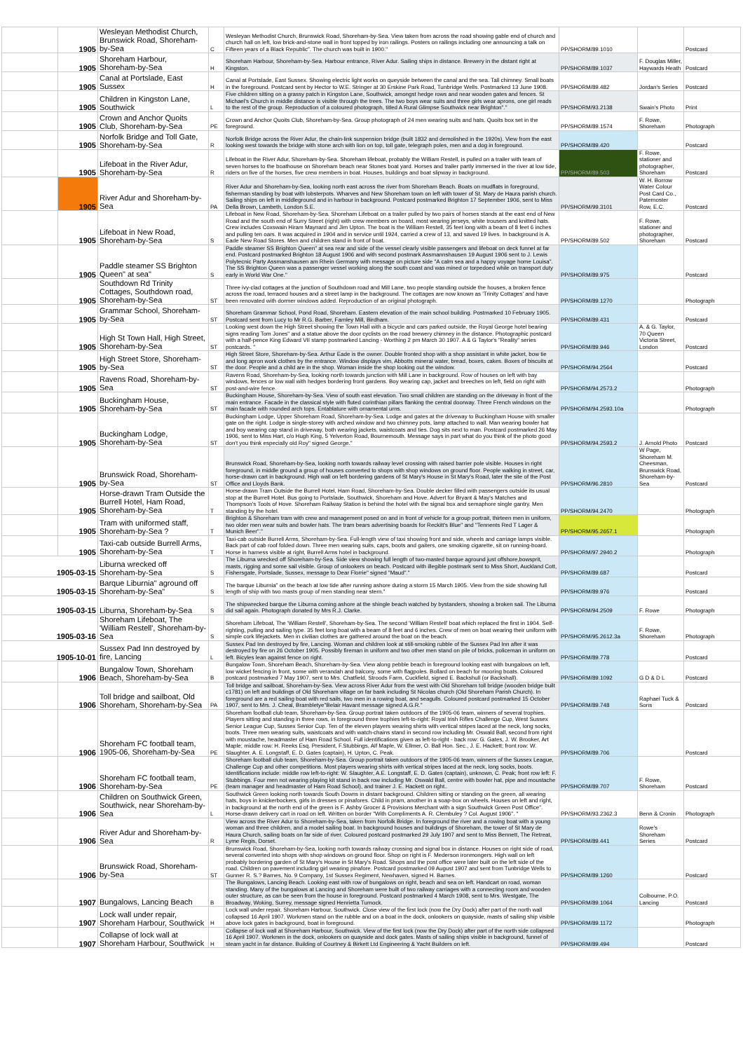| | 1905 | Wesleyan Methodist Church, Brunswick Road, Shoreham-by-Sea | C | Wesleyan Methodist Church, Brunswick Road, Shoreham-by-Sea. View taken from across the road showing gable end of church and church hall on left, low brick-and-stone wall in front topped by iron railings. Posters on railings including one announcing a talk on Fifteen years of a Black Republic". The church was built in 1900." | PP/SHORM/89.1010 | | Postcard |
| | 1905 | Shoreham Harbour, Shoreham-by-Sea | H | Shoreham Harbour, Shoreham-by-Sea. Harbour entrance, River Adur. Sailing ships in distance. Brewery in the distant right at Kingston. | PP/SHORM/89.1037 | F. Douglas Miller, Haywards Heath | Postcard |
| | 1905 | Canal at Portslade, East Sussex | H | Canal at Portslade, East Sussex. Showing electric light works on queyside between the canal and the sea. Tall chimney. Small boats in the foreground. Postcard sent by Hector to W.E. Stringer at 30 Erskine Park Road, Tunbridge Wells. Postmarked 13 June 1908. | PP/SHORM/89.482 | Jordan's Series | Postcard |
| | 1905 | Children in Kingston Lane, Southwick | L | Five children sitting on a grassy patch in Kingston Lane, Southwick, amongst hedge rows and near wooden gates and fences. St Michael's Church in middle distance is visible through the trees. The two boys wear suits and three girls wear aprons, one girl reads to the rest of the group. Reproduction of a coloured photograph, titled A Rural Glimpse Southwick near Brighton"." | PP/SHORM/93.2138 | Swain's Photo | Print |
| | 1905 | Crown and Anchor Quoits Club, Shoreham-by-Sea | PE | Crown and Anchor Quoits Club, Shoreham-by-Sea. Group photograph of 24 men wearing suits and hats. Quoits box set in the foreground. | PP/SHORM/89.1574 | F. Rowe, Shoreham | Photograph |
| | 1905 | Norfolk Bridge and Toll Gate, Shoreham-by-Sea | R | Norfolk Bridge across the River Adur, the chain-link suspension bridge (built 1832 and demolished in the 1920s). View from the east looking west towards the bridge with stone arch with lion on top, toll gate, telegraph poles, men and a dog in foreground. | PP/SHORM/89.420 | | Postcard |
| | 1905 | Lifeboat in the River Adur, Shoreham-by-Sea | R | Lifeboat in the River Adur, Shoreham-by-Sea. Shoreham lifeboat, probably the William Restell, is pulled on a trailer with team of seven horses to the boathouse on Shoreham beach near Stones boat yard. Horses and trailer partly immersed in the river at low tide, riders on five of the horses, five crew members in boat. Houses, buildings and boat slipway in background. | PP/SHORM/89.503 | F. Rowe, stationer and photographer, Shoreham | Postcard |
| | 1905 | River Adur and Shoreham-by-Sea | PA | River Adur and Shoreham-by-Sea, looking north east across the river from Shoreham Beach. Boats on mudflats in foreground, fisherman standing by boat with lobsterpots. Wharves and New Shoreham town on left with tower of St. Mary de Haura parish church. Sailing ships on left in middleground and in harbour in background. Postcard postmarked Brighton 17 September 1906, sent to Miss Della Brown, Lambeth, London S.E. | PP/SHORM/99.3101 | W. H. Borrow Water Colour Post Card Co., Paternoster Row, E.C. | Postcard |
| | 1905 | Lifeboat in New Road, Shoreham-by-Sea | S | Lifeboat in New Road, Shoreham-by-Sea. Shoreham Lifeboat on a trailer pulled by two pairs of horses stands at the east end of New Road and the south end of Surry Street (right) with crew members on board, most wearing jerseys, white trousers and knitted hats. Crew includes Coxswain Hiram Maynard and Jim Upton. The boat is the William Restell, 35 feet long with a beam of 8 feet 6 inches and pulling ten oars. It was acquired in 1904 and in service until 1924, carried a crew of 13, and saved 19 lives. In background is A. Eade New Road Stores. Men and children stand in front of boat. | PP/SHORM/89.502 | F. Rowe, stationer and photographer, Shoreham | Postcard |
| | 1905 | Paddle steamer SS Brighton Queen" at sea" | S | Paddle steamer SS Brighton Queen" at sea rear and side of the vessel clearly visible passengers and lifeboat on deck funnel at far end. Postcard postmarked Brighton 18 August 1906 and with second postmark Assmannshausen 19 August 1906 sent to J. Lewis Polytecnic Party Assmanshausen am Rhein Germany with message on picture side "A calm sea and a happy voyage home Louisa". The SS Brighton Queen was a passenger vessel working along the south coast and was mined or torpedoed while on transport duty early in World War One." | PP/SHORM/89.975 | | Postcard |
| | 1905 | Southdown Rd Trinity Cottages, Southdown road, Shoreham-by-Sea | ST | Three ivy-clad cottages at the junction of Southdown road and Mill Lane, two people standing outside the houses, a broken fence across the road, terraced houses and a street lamp in the background. The cottages are now known as 'Trinity Cottages' and have been renovated with dormer windows added. Reproduction of an original photograph. | PP/SHORM/89.1270 | | Photograph |
| | 1905 | Grammar School, Shoreham-by-Sea | ST | Shoreham Grammar School, Pond Road, Shoreham. Eastern elevation of the main school building. Postmarked 10 February 1905. Postcard sent from Lucy to Mr R.G. Barber, Farnley Mill, Birdham. | PP/SHORM/89.431 | | Postcard |
| | 1905 | High St Town Hall, High Street, Shoreham-by-Sea | ST | Looking west down the High Street showing the Town Hall with a bicycle and cars parked outside, the Royal George hotel bearing signs reading Tom Jones" and a statue above the door cyclists on the road brewery chimney in the distance. Photographic postcard with a half-pence King Edward VII stamp postmarked Lancing - Worthing 2 pm March 30 1907. A & G Taylor's "Reality" series postcards. " | PP/SHORM/89.946 | A. & G. Taylor, 70 Queen Victoria Street, London | Postcard |
| | 1905 | High Street Store, Shoreham-by-Sea | ST | High Street Store, Shoreham-by-Sea. Arthur Eade is the owner. Double fronted shop with a shop assistant in white jacket, bow tie and long apron work clothes by the entrance. Window displays vim, Abbotts mineral water, bread, boxes, cakes. Boxes of biscuits at the door. People and a child are in the shop. Woman inside the shop looking out the window. | PP/SHORM/94.2564 | | Postcard |
| | 1905 | Ravens Road, Shoreham-by-Sea | ST | Ravens Road, Shoreham-by-Sea, looking north towards junction with Mill Lane in background. Row of houses on left with bay windows, fences or low wall with hedges bordering front gardens. Boy wearing cap, jacket and breeches on left, field on right with post-and-wire fence. | PP/SHORM/94.2573.2 | | Photograph |
| | 1905 | Buckingham House, Shoreham-by-Sea | ST | Buckingham House, Shoreham-by-Sea. View of south east elevation. Two small children are standing on the driveway in front of the main entrance. Facade in the classical style with fluted corinthian pillars flanking the central doorway. Three French windows on the main facade with rounded arch tops. Entablature with ornamental urns. | PP/SHORM/94.2593.10a | | Photograph |
| | 1905 | Buckingham Lodge, Shoreham-by-Sea | ST | Buckingham Lodge, Upper Shoreham Road, Shoreham-by-Sea. Lodge and gates at the driveway to Buckingham House with smaller gate on the right. Lodge is single-storey with arched window and two chimney pots, lamp attached to wall. Man wearing bowler hat and boy wearing cap stand in driveway, both wearing jackets, waistcoats and ties. Dog sits next to man. Postcard postmarked 26 May 1906, sent to Miss Hart, c/o Hugh King, 5 Yelverton Road, Bournemouth. Message says in part what do you think of the photo good don't you think especially old Roy" signed George." | PP/SHORM/94.2593.2 | J. Arnold Photo | Postcard |
| | 1905 | Brunswick Road, Shoreham-by-Sea | ST | Brunswick Road, Shoreham-by-Sea, looking north towards railway level crossing with raised barrier pole visible. Houses in right foreground, in middle ground a group of houses converted to shops with shop windows on ground floor. People walking in street, car, horse-drawn cart in background. High wall on left bordering gardens of St Mary's House in St Mary's Road, later the site of the Post Office and Lloyds Bank. | PP/SHORM/96.2810 | W Page, Shoreham M. Cheesman, Brunswick Road, Shoreham-by-Sea | Postcard |
| | 1905 | Horse-drawn Tram Outside the Burrell Hotel, Ham Road, Shoreham-by-Sea | T | Horse-drawn Tram Outside the Burrell Hotel, Ham Road, Shoreham-by-Sea. Double decker filled with passengers outside its usual stop at the Burrell Hotel. Bus going to Portslade, Southwick, Shoreham and Hove. Advert for Bryant & May's Matches and Thompson's Tools of Hove. Shoreham Railway Station is behind the hotel with the signal box and semaphore single gantry. Men standing by the hotel. | PP/SHORM/94.2470 | | Photograph |
| | 1905 | Tram with uniformed staff, Shoreham-by-Sea ? | T | Brighton & Shoreham tram with crew and management posed on and in front of vehicle for a group portrait, thirteen men in uniform, two older men wear suits and bowler hats. The tram bears advertising boards for Reckitt's Blue" and "Tennents Red T Lager & Munich Beer"." | PP/SHORM/95.2657.1 | | Photograph |
| | 1905 | Taxi-cab outside Burrell Arms, Shoreham-by-Sea | T | Taxi-cab outside Burrell Arms, Shoreham-by-Sea. Full-length view of taxi showing front and side, wheels and carriage lamps visible. Back part of cab roof folded down. Three men wearing suits, caps, boots and gaiters, one smoking cigarette, sit on running-board. Horse in harness visible at right, Burrell Arms hotel in background. | PP/SHORM/97.2940.2 | | Photograph |
| 1905-03-15 | | Liburna wrecked off Shoreham-by-Sea | S | The Liburna wrecked off Shoreham-by-Sea. Side view showing full length of two-masted barque aground just offshore,bowsprit, masts, rigging and some sail visible. Group of onlookers on beach. Postcard with illegible postmark sent to Miss Short, Auckland Cott, Fishersgate, Portslade, Sussex, message to Dear Florrie" signed "Maud"." | PP/SHORM/89.687 | | Postcard |
| 1905-03-15 | | Barque Liburnia" aground off Shoreham-by-Sea" | S | The barque Liburnia" on the beach at low tide after running ashore during a storm 15 March 1905. View from the side showing full length of ship with two masts group of men standing near stern." | PP/SHORM/89.976 | | Postcard |
| 1905-03-15 | | Liburna, Shoreham-by-Sea | S | The shipwrecked barque the Liburna coming ashore at the shingle beach watched by bystanders, showing a broken sail. The Liburna did sail again. Photograph donated by Mrs R.J. Clarke. | PP/SHORM/94.2509 | F. Rowe | Photograph |
| 1905-03-16 | | Shoreham Lifeboat, The 'William Restell', Shoreham-by-Sea | S | Shoreham Lifeboat, The 'William Restell', Shoreham-by-Sea. The second 'William Restell' boat which replaced the first in 1904. Self-righting, pulling and sailing type. 35 feet long boat with a beam of 8 feet and 6 inches. Crew of men on boat wearing their uniform with simple cork lifejackets. Men in civilian clothes are gathered around the boat on the beach. | PP/SHORM/95.2612.3a | F. Rowe, Shoreham | Photograph |
| 1905-10-01 | | Sussex Pad Inn destroyed by fire, Lancing | L | Sussex Pad Inn destroyed by fire, Lancing. Woman and children look at still-smoking rubble of the Sussex Pad Inn after it was destroyed by fire on 26 October 1905. Possibly fireman in uniform and two other men stand on pile of bricks, policeman in uniform on left. Bicyles lean against fence on right. | PP/SHORM/89.778 | | Postcard |
| | 1906 | Bungalow Town, Shoreham Beach, Shoreham-by-Sea | B | Bungalow Town, Shoreham Beach, Shoreham-by-Sea. View along pebble beach in foreground looking east with bungalows on left, low wicket fencing in front, some with verandah and balcony, some with flagpoles. Bollard on beach for mooring boats. Coloured postcard postmarked 7 May 1907, sent to Mrs. Chatfield, Stroods Farm, Cuckfield, signed E. Backshull (or Backshall). | PP/SHORM/89.1092 | G D & D L | Postcard |
| | 1906 | Toll bridge and sailboat, Old Shoreham, Shoreham-by-Sea | PA | Toll bridge and sailboat, Shoreham-by-Sea. View across River Adur from the west with Old Shoreham toll bridge (wooden bridge built c1781) on left and buildings of Old Shoreham village on far bank including St Nicolas church (Old Shoreham Parish Church). In foreground are a red sailing boat with red sails, two men in a rowing boat, and seagulls. Coloured postcard postmarked 15 October 1907, sent to Mrs. J. Cheal, Brambletye"Belair Havant message signed A.G.R." | PP/SHORM/89.748 | Raphael Tuck & Sons | Postcard |
| | 1906 | Shoreham FC football team, 1905-06, Shoreham-by-Sea | PE | Shoreham football club team, Shoreham-by-Sea. Group portrait taken outdoors of the 1905-06 team, winners of several trophies. Players sitting and standing in three rows, in foreground three trophies left-to-right: Royal Irish Rifles Challenge Cup, West Sussex Senior League Cup, Sussex Senior Cup. Ten of the eleven players wearing shirts with vertical stripes laced at the neck, long socks, boots. Three men wearing suits, waistcoats and with watch-chains stand in second row including Mr. Oswald Ball, second from right with moustache, headmaster of Ham Road School. Full identifications given as left-to-right - back row: G. Gates, J. W. Brooker, Art Maple; middle row: H. Reeks Esq. President, F.Stubbings, Alf Maple, W. Ellmer, O. Ball Hon. Sec., J. E. Hackett; front row: W. Slaughter, A. E. Longstaff, E. D. Gates (captain), H. Upton, C. Peak. | PP/SHORM/89.706 | | Postcard |
| | 1906 | Shoreham FC football team, Shoreham-by-Sea | PE | Shoreham football club team, Shoreham-by-Sea. Group portrait taken outdoors of the 1905-06 team, winners of the Sussex League, Challenge Cup and other competitions. Most players wearing shirts with vertical stripes laced at the neck, long socks, boots. Identifications include: middle row left-to-right: W. Slaughter, A.E. Longstaff, E. D. Gates (captain), unknown, C. Peak; front row left: F. Stubbings. Four men not wearing playing kit stand in back row including Mr. Oswald Ball, centre with bowler hat, pipe and moustache (team manager and headmaster of Ham Road School), and trainer J. E. Hackett on right.. | PP/SHORM/89.707 | F. Rowe, Shoreham | Postcard |
| | 1906 | Children on Southwick Green, Southwick, near Shoreham-by-Sea | L | Southwick Green looking north towards South Downs in distant background. Children sitting or standing on the green, all wearing hats, boys in knickerbockers, girls in dresses or pinafores. Child in pram, another in a soap-box on wheels. Houses on left and right, in background at the north end of the green is F. Ashby Grocer & Provisions Merchant with a sign Southwick Green Post Office". Horse-drawn delivery cart in road on left. Written on border "With Compliments A. R. Clembuley ? Col. August 1906". " | PP/SHORM/93.2362.3 | Benn & Cronin | Photograph |
| | 1906 | River Adur and Shoreham-by-Sea | R | View across the River Adur to Shoreham-by-Sea, taken from Norfolk Bridge. In foreground the river and a rowing boat with a young woman and three children, and a model sailing boat. In background houses and buildings of Shoreham, the tower of St Mary de Haura Church, sailing boats on far side of river. Coloured postcard postmarked 29 July 1907 and sent to Miss Bennett, The Retreat, Lyme Regis, Dorset. | PP/SHORM/89.441 | Rowe's Shoreham Series | Postcard |
| | 1906 | Brunswick Road, Shoreham-by-Sea | ST | Brunswick Road, Shoreham-by-Sea, looking north towards railway crossing and signal box in distance. Houses on right side of road, several converted into shops with shop windows on ground floor. Shop on right is F. Mederson ironmongers. High wall on left probably bordering garden of St Mary's House in St Mary's Road. Shops and the post office were later built on the left side of the road. Children on pavement including girl wearing pinafore. Postcard postmarked 09 August 1907 and sent from Tunbridge Wells to Gunner R. S.? Barnes, No. 9 Company, 1st Sussex Regiment, Newhaven, signed H. Barnes. | PP/SHORM/89.1260 | | Postcard |
| | 1907 | Bungalows, Lancing Beach | B | The Bungalows, Lancing Beach. Looking east with row of bungalows on right, beach and sea on left. Handcart on road, woman standing. Many of the bungalows at Lancing and Shoreham were built of two railway carriages with a connecting room and wooden outer structure, as can be seen from the house in foreground. Postcard postmarked 4 March 1908, sent to Mrs. Westgate, The Broadway, Woking, Surrey, message signed Henrietta Turnock. | PP/SHORM/89.1064 | Colbourne, P.O. Lancing | Postcard |
| | 1907 | Lock wall under repair, Shoreham Harbour, Southwick | H | Lock wall under repair, Shoreham Harbour, Southwick. Close view of the first lock (now the Dry Dock) after part of the north wall collapsed 16 April 1907. Workmen stand on the rubble and on a boat in the dock, onlookers on quayside, masts of sailing ship visible above lock gates in background, boat in foreground. | PP/SHORM/89.1172 | | Photograph |
| | 1907 | Collapse of lock wall at Shoreham Harbour, Southwick | H | Collapse of lock wall at Shoreham Harbour, Southwick. View of the first lock (now the Dry Dock) after part of the north side collapsed 16 April 1907. Workmen in the dock, onlookers on quayside and dock gates. Masts of sailing ships visible in background, funnel of steam yacht in far distance. Building of Courtney & Birkett Ltd Engineering & Yacht Builders on left. | PP/SHORM/89.494 | | Postcard |